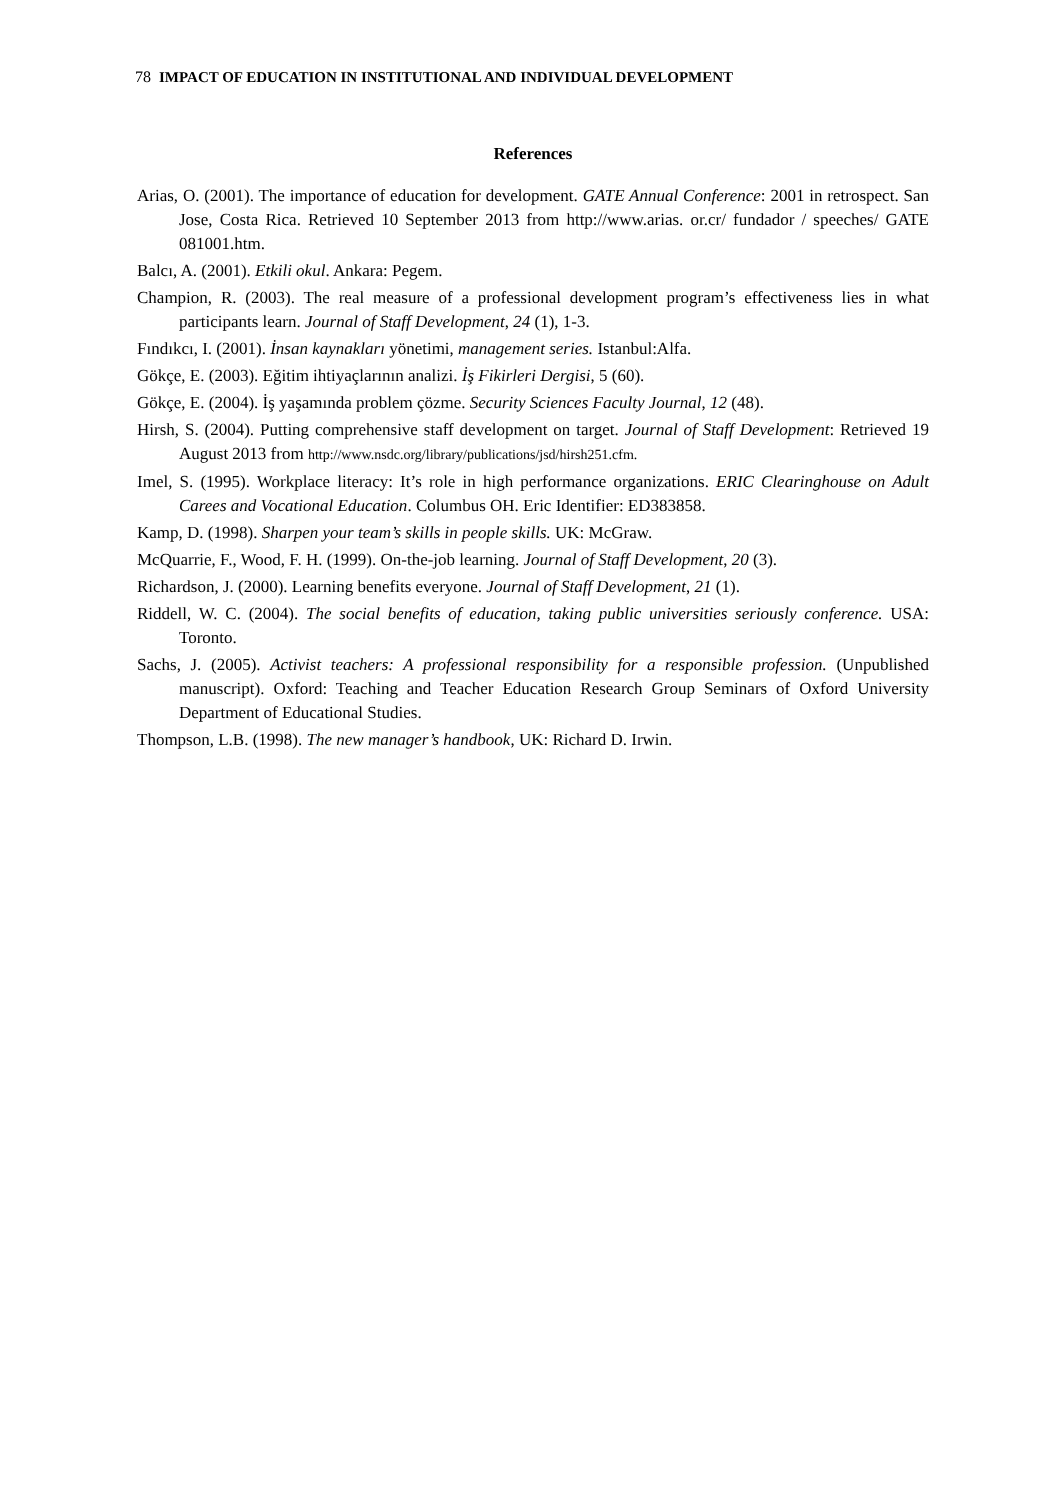78 IMPACT OF EDUCATION IN INSTITUTIONAL AND INDIVIDUAL DEVELOPMENT
References
Arias, O. (2001). The importance of education for development. GATE Annual Conference: 2001 in retrospect. San Jose, Costa Rica. Retrieved 10 September 2013 from http://www.arias. or.cr/ fundador / speeches/ GATE 081001.htm.
Balcı, A. (2001). Etkili okul. Ankara: Pegem.
Champion, R. (2003). The real measure of a professional development program’s effectiveness lies in what participants learn. Journal of Staff Development, 24 (1), 1-3.
Fındıkcı, I. (2001). İnsan kaynakları yönetimi, management series. Istanbul:Alfa.
Gökçe, E. (2003). Eğitim ihtiyaçlarının analizi. İş Fikirleri Dergisi, 5 (60).
Gökçe, E. (2004). İş yaşamında problem çözme. Security Sciences Faculty Journal, 12 (48).
Hirsh, S. (2004). Putting comprehensive staff development on target. Journal of Staff Development: Retrieved 19 August 2013 from http://www.nsdc.org/library/publications/jsd/hirsh251.cfm.
Imel, S. (1995). Workplace literacy: It’s role in high performance organizations. ERIC Clearinghouse on Adult Carees and Vocational Education. Columbus OH. Eric Identifier: ED383858.
Kamp, D. (1998). Sharpen your team’s skills in people skills. UK: McGraw.
McQuarrie, F., Wood, F. H. (1999). On-the-job learning. Journal of Staff Development, 20 (3).
Richardson, J. (2000). Learning benefits everyone. Journal of Staff Development, 21 (1).
Riddell, W. C. (2004). The social benefits of education, taking public universities seriously conference. USA: Toronto.
Sachs, J. (2005). Activist teachers: A professional responsibility for a responsible profession. (Unpublished manuscript). Oxford: Teaching and Teacher Education Research Group Seminars of Oxford University Department of Educational Studies.
Thompson, L.B. (1998). The new manager’s handbook, UK: Richard D. Irwin.